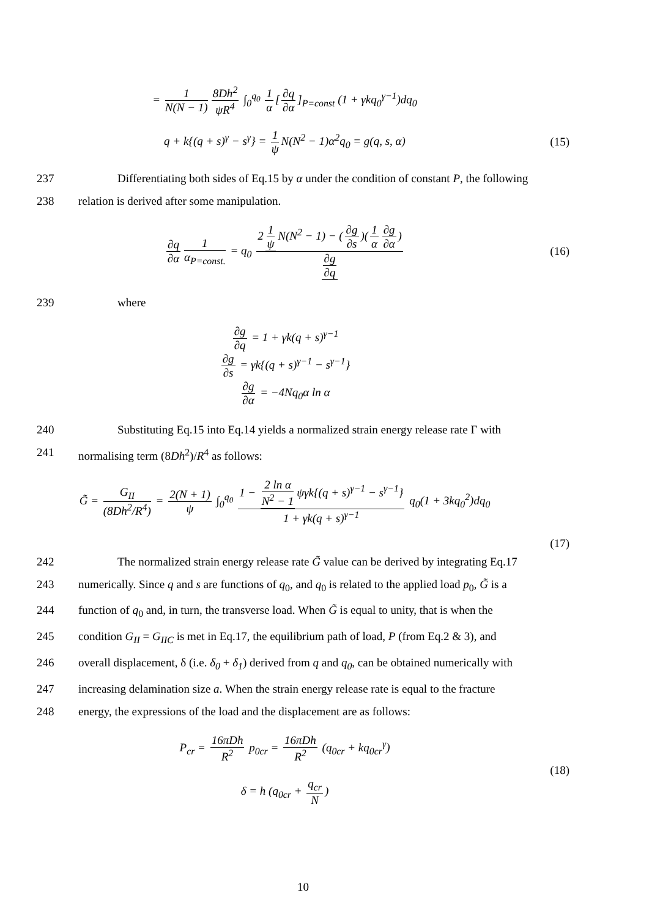= 1 N(N − 1) 8Dh<sup>2</sup> ψR<sup>4</sup> ∫<sub>0</sub><sup>q<sub>0</sub></sup> 1 α [∂q ∂α]<sub>P=const</sub> (1 + γkq<sub>0</sub><sup>γ−1</sup>)dq<sub>0</sub>
q + k{(q + s)<sup>γ</sup> − s<sup>γ</sup>} = 1 ψ N(N<sup>2</sup> − 1)α<sup>2</sup>q<sub>0</sub> = g(q, s, α)
(15)
237 Differentiating both sides of Eq.15 by α under the condition of constant P, the following
238 relation is derived after some manipulation.
∂q ∂α 1 α<sub>P=const.</sub> = q<sub>0</sub> 2 1 ψ N(N<sup>2</sup> − 1) − (∂g ∂s)(1 α ∂g ∂α) ∂g ∂q
(16)
239 where
∂g ∂q = 1 + γk(q + s)<sup>γ−1</sup>
∂g ∂s = γk{(q + s)<sup>γ−1</sup> − s<sup>γ−1</sup>}
∂g ∂α = −4Nq<sub>0</sub>α ln α
240 Substituting Eq.15 into Eq.14 yields a normalized strain energy release rate Γ with
241 normalising term (8Dh<sup>2</sup>)/R<sup>4</sup> as follows:
G̃ = G<sub>II</sub> (8Dh<sup>2</sup>/R<sup>4</sup>) = 2(N + 1) ψ ∫<sub>0</sub><sup>q<sub>0</sub></sup> 1 − 2 ln α N<sup>2</sup> − 1 ψγk{(q + s)<sup>γ−1</sup> − s<sup>γ−1</sup>} 1 + γk(q + s)<sup>γ−1</sup> q<sub>0</sub>(1 + 3kq<sub>0</sub><sup>2</sup>)dq<sub>0</sub>
(17)
242 The normalized strain energy release rate G̃ value can be derived by integrating Eq.17
243 numerically. Since q and s are functions of q<sub>0</sub>, and q<sub>0</sub> is related to the applied load p<sub>0</sub>, G̃ is a
244 function of q<sub>0</sub> and, in turn, the transverse load. When G̃ is equal to unity, that is when the
245 condition G<sub>II</sub> = G<sub>IIC</sub> is met in Eq.17, the equilibrium path of load, P (from Eq.2 & 3), and
246 overall displacement, δ (i.e. δ<sub>0</sub> + δ<sub>1</sub>) derived from q and q<sub>0</sub>, can be obtained numerically with
247 increasing delamination size a. When the strain energy release rate is equal to the fracture
248 energy, the expressions of the load and the displacement are as follows:
P<sub>cr</sub> = 16πDh R<sup>2</sup> p<sub>0cr</sub> = 16πDh R<sup>2</sup> (q<sub>0cr</sub> + kq<sub>0cr</sub><sup>γ</sup>)
δ = h (q<sub>0cr</sub> + q<sub>cr</sub> N)
(18)
10